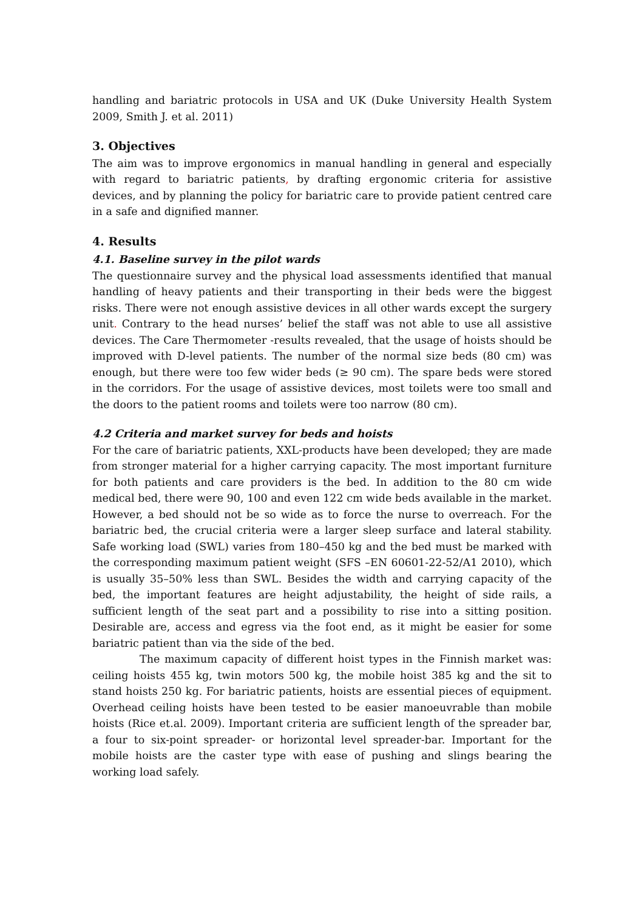handling and bariatric protocols in USA and UK (Duke University Health System 2009, Smith J. et al. 2011)
3. Objectives
The aim was to improve ergonomics in manual handling in general and especially with regard to bariatric patients, by drafting ergonomic criteria for assistive devices, and by planning the policy for bariatric care to provide patient centred care in a safe and dignified manner.
4. Results
4.1. Baseline survey in the pilot wards
The questionnaire survey and the physical load assessments identified that manual handling of heavy patients and their transporting in their beds were the biggest risks. There were not enough assistive devices in all other wards except the surgery unit. Contrary to the head nurses’ belief the staff was not able to use all assistive devices. The Care Thermometer -results revealed, that the usage of hoists should be improved with D-level patients. The number of the normal size beds (80 cm) was enough, but there were too few wider beds (≥ 90 cm). The spare beds were stored in the corridors. For the usage of assistive devices, most toilets were too small and the doors to the patient rooms and toilets were too narrow (80 cm).
4.2 Criteria and market survey for beds and hoists
For the care of bariatric patients, XXL-products have been developed; they are made from stronger material for a higher carrying capacity. The most important furniture for both patients and care providers is the bed. In addition to the 80 cm wide medical bed, there were 90, 100 and even 122 cm wide beds available in the market. However, a bed should not be so wide as to force the nurse to overreach. For the bariatric bed, the crucial criteria were a larger sleep surface and lateral stability. Safe working load (SWL) varies from 180–450 kg and the bed must be marked with the corresponding maximum patient weight (SFS –EN 60601-22-52/A1 2010), which is usually 35–50% less than SWL. Besides the width and carrying capacity of the bed, the important features are height adjustability, the height of side rails, a sufficient length of the seat part and a possibility to rise into a sitting position. Desirable are, access and egress via the foot end, as it might be easier for some bariatric patient than via the side of the bed.
The maximum capacity of different hoist types in the Finnish market was: ceiling hoists 455 kg, twin motors 500 kg, the mobile hoist 385 kg and the sit to stand hoists 250 kg. For bariatric patients, hoists are essential pieces of equipment. Overhead ceiling hoists have been tested to be easier manoeuvrable than mobile hoists (Rice et.al. 2009). Important criteria are sufficient length of the spreader bar, a four to six-point spreader- or horizontal level spreader-bar. Important for the mobile hoists are the caster type with ease of pushing and slings bearing the working load safely.